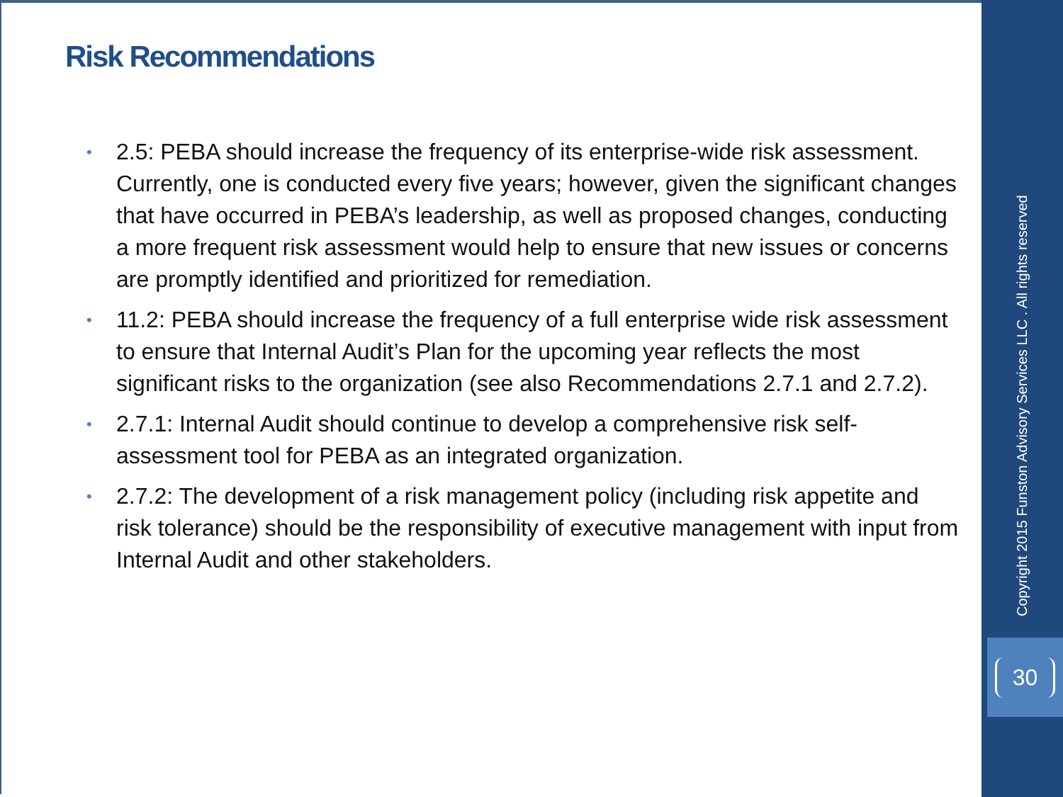Risk Recommendations
• 2.5: PEBA should increase the frequency of its enterprise-wide risk assessment. Currently, one is conducted every five years; however, given the significant changes that have occurred in PEBA’s leadership, as well as proposed changes, conducting a more frequent risk assessment would help to ensure that new issues or concerns are promptly identified and prioritized for remediation.
• 11.2: PEBA should increase the frequency of a full enterprise wide risk assessment to ensure that Internal Audit’s Plan for the upcoming year reflects the most significant risks to the organization (see also Recommendations 2.7.1 and 2.7.2).
• 2.7.1: Internal Audit should continue to develop a comprehensive risk self-assessment tool for PEBA as an integrated organization.
• 2.7.2: The development of a risk management policy (including risk appetite and risk tolerance) should be the responsibility of executive management with input from Internal Audit and other stakeholders.
Copyright 2015 Funston Advisory Services LLC . All rights reserved
30